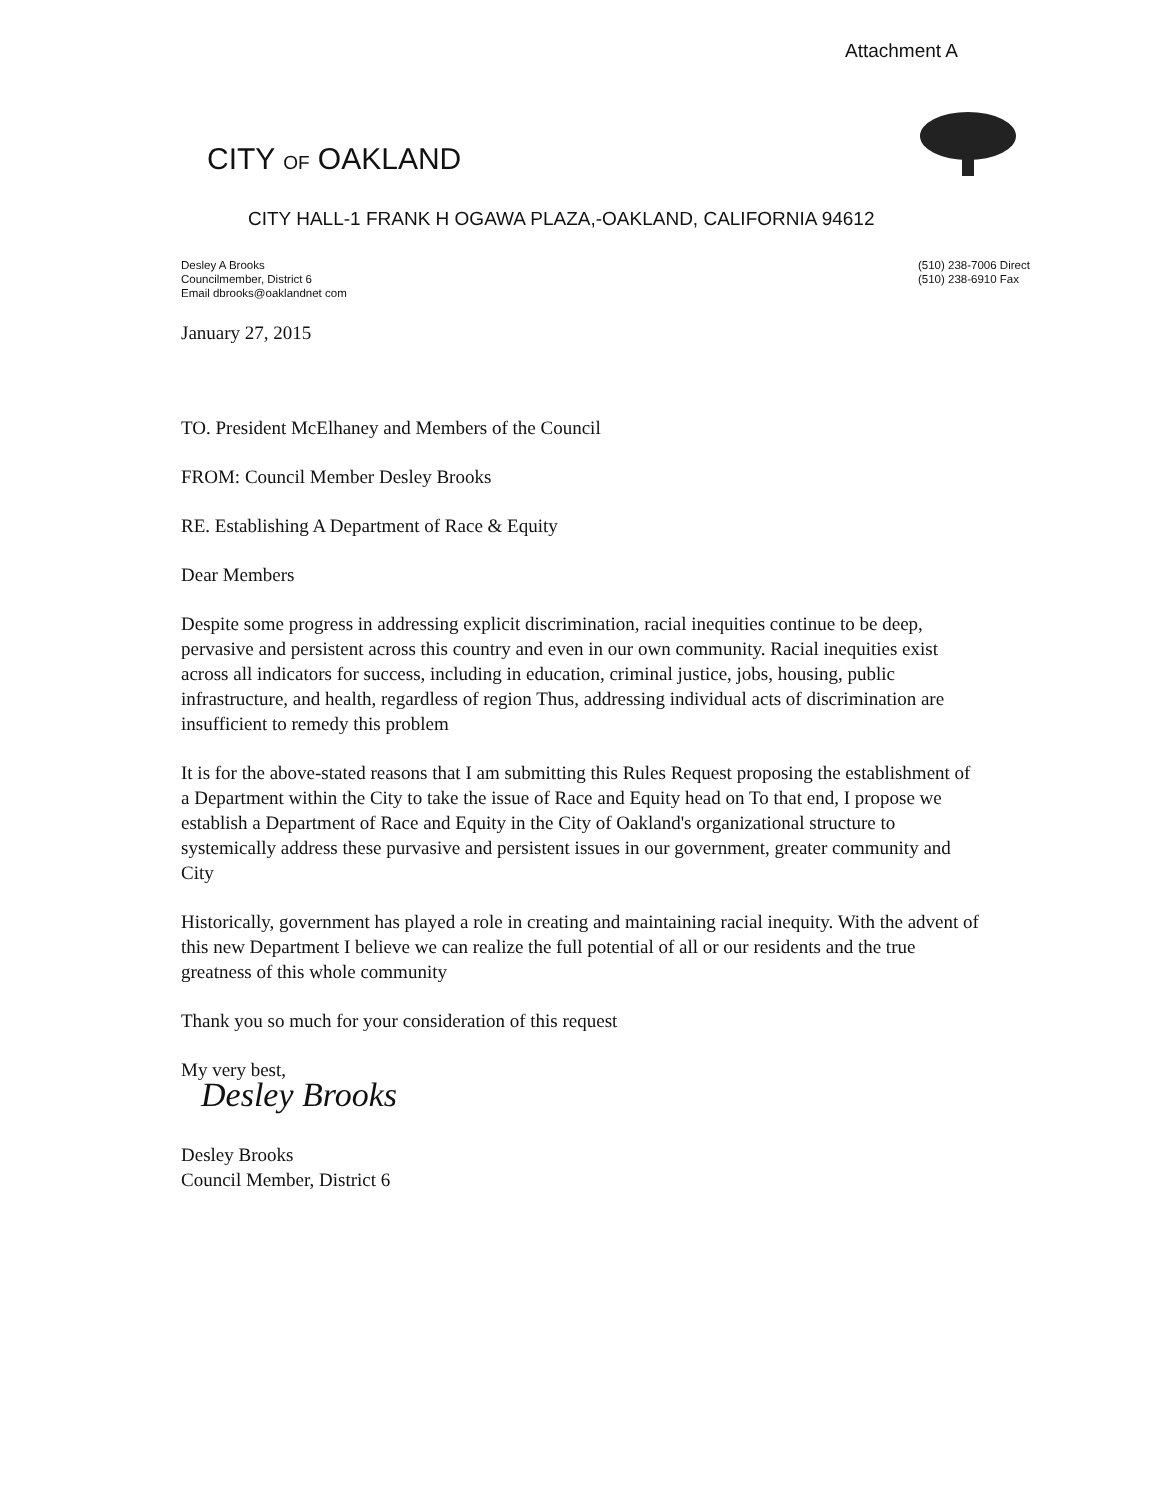Attachment A
CITY OF OAKLAND
CITY HALL-1 FRANK H OGAWA PLAZA,-OAKLAND, CALIFORNIA 94612
Desley A Brooks
Councilmember, District 6
Email dbrooks@oaklandnet com
(510) 238-7006 Direct
(510) 238-6910 Fax
January 27, 2015
TO. President McElhaney and Members of the Council
FROM: Council Member Desley Brooks
RE. Establishing A Department of Race & Equity
Dear Members
Despite some progress in addressing explicit discrimination, racial inequities continue to be deep, pervasive and persistent across this country and even in our own community. Racial inequities exist across all indicators for success, including in education, criminal justice, jobs, housing, public infrastructure, and health, regardless of region Thus, addressing individual acts of discrimination are insufficient to remedy this problem
It is for the above-stated reasons that I am submitting this Rules Request proposing the establishment of a Department within the City to take the issue of Race and Equity head on To that end, I propose we establish a Department of Race and Equity in the City of Oakland's organizational structure to systemically address these purvasive and persistent issues in our government, greater community and City
Historically, government has played a role in creating and maintaining racial inequity. With the advent of this new Department I believe we can realize the full potential of all or our residents and the true greatness of this whole community
Thank you so much for your consideration of this request
My very best,
Desley Brooks
Desley Brooks
Council Member, District 6